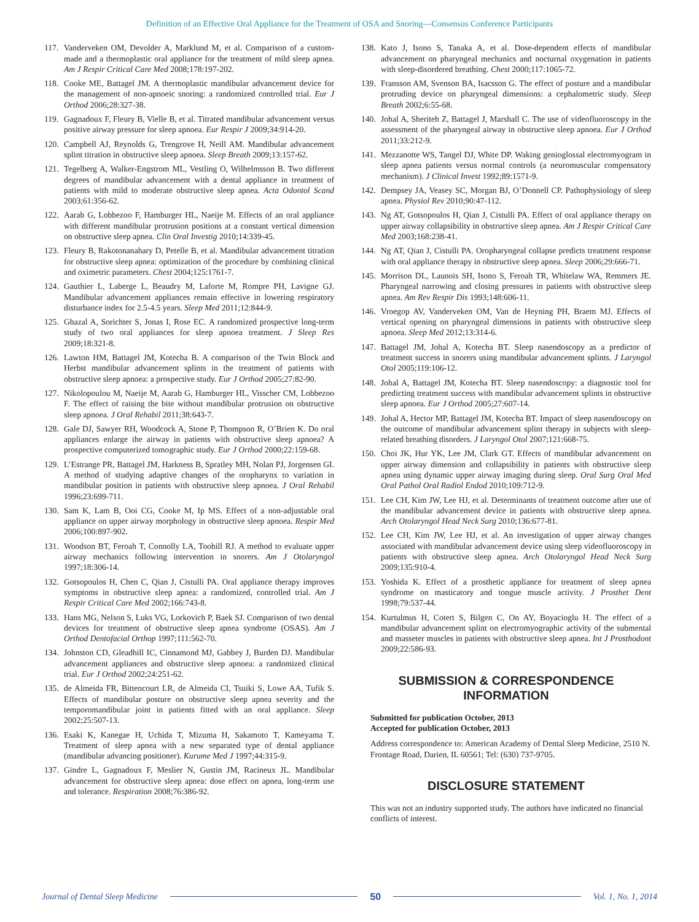Definition of an Effective Oral Appliance for the Treatment of OSA and Snoring—Consensus Conference Participants
117. Vanderveken OM, Devolder A, Marklund M, et al. Comparison of a custom-made and a thermoplastic oral appliance for the treatment of mild sleep apnea. Am J Respir Critical Care Med 2008;178:197-202.
118. Cooke ME, Battagel JM. A thermoplastic mandibular advancement device for the management of non-apnoeic snoring: a randomized controlled trial. Eur J Orthod 2006;28:327-38.
119. Gagnadoux F, Fleury B, Vielle B, et al. Titrated mandibular advancement versus positive airway pressure for sleep apnoea. Eur Respir J 2009;34:914-20.
120. Campbell AJ, Reynolds G, Trengrove H, Neill AM. Mandibular advancement splint titration in obstructive sleep apnoea. Sleep Breath 2009;13:157-62.
121. Tegelberg A, Walker-Engstrom ML, Vestling O, Wilhelmsson B. Two different degrees of mandibular advancement with a dental appliance in treatment of patients with mild to moderate obstructive sleep apnea. Acta Odontol Scand 2003;61:356-62.
122. Aarab G, Lobbezoo F, Hamburger HL, Naeije M. Effects of an oral appliance with different mandibular protrusion positions at a constant vertical dimension on obstructive sleep apnea. Clin Oral Investig 2010;14:339-45.
123. Fleury B, Rakotonanahary D, Petelle B, et al. Mandibular advancement titration for obstructive sleep apnea: optimization of the procedure by combining clinical and oximetric parameters. Chest 2004;125:1761-7.
124. Gauthier L, Laberge L, Beaudry M, Laforte M, Rompre PH, Lavigne GJ. Mandibular advancement appliances remain effective in lowering respiratory disturbance index for 2.5-4.5 years. Sleep Med 2011;12:844-9.
125. Ghazal A, Sorichter S, Jonas I, Rose EC. A randomized prospective long-term study of two oral appliances for sleep apnoea treatment. J Sleep Res 2009;18:321-8.
126. Lawton HM, Battagel JM, Kotecha B. A comparison of the Twin Block and Herbst mandibular advancement splints in the treatment of patients with obstructive sleep apnoea: a prospective study. Eur J Orthod 2005;27:82-90.
127. Nikolopoulou M, Naeije M, Aarab G, Hamburger HL, Visscher CM, Lobbezoo F. The effect of raising the bite without mandibular protrusion on obstructive sleep apnoea. J Oral Rehabil 2011;38:643-7.
128. Gale DJ, Sawyer RH, Woodcock A, Stone P, Thompson R, O’Brien K. Do oral appliances enlarge the airway in patients with obstructive sleep apnoea? A prospective computerized tomographic study. Eur J Orthod 2000;22:159-68.
129. L’Estrange PR, Battagel JM, Harkness B, Spratley MH, Nolan PJ, Jorgensen GI. A method of studying adaptive changes of the oropharynx to variation in mandibular position in patients with obstructive sleep apnoea. J Oral Rehabil 1996;23:699-711.
130. Sam K, Lam B, Ooi CG, Cooke M, Ip MS. Effect of a non-adjustable oral appliance on upper airway morphology in obstructive sleep apnoea. Respir Med 2006;100:897-902.
131. Woodson BT, Feroah T, Connolly LA, Toohill RJ. A method to evaluate upper airway mechanics following intervention in snorers. Am J Otolaryngol 1997;18:306-14.
132. Gotsopoulos H, Chen C, Qian J, Cistulli PA. Oral appliance therapy improves symptoms in obstructive sleep apnea: a randomized, controlled trial. Am J Respir Critical Care Med 2002;166:743-8.
133. Hans MG, Nelson S, Luks VG, Lorkovich P, Baek SJ. Comparison of two dental devices for treatment of obstructive sleep apnea syndrome (OSAS). Am J Orthod Dentofacial Orthop 1997;111:562-70.
134. Johnston CD, Gleadhill IC, Cinnamond MJ, Gabbey J, Burden DJ. Mandibular advancement appliances and obstructive sleep apnoea: a randomized clinical trial. Eur J Orthod 2002;24:251-62.
135. de Almeida FR, Bittencourt LR, de Almeida CI, Tsuiki S, Lowe AA, Tufik S. Effects of mandibular posture on obstructive sleep apnea severity and the temporomandibular joint in patients fitted with an oral appliance. Sleep 2002;25:507-13.
136. Esaki K, Kanegae H, Uchida T, Mizuma H, Sakamoto T, Kameyama T. Treatment of sleep apnea with a new separated type of dental appliance (mandibular advancing positioner). Kurume Med J 1997;44:315-9.
137. Gindre L, Gagnadoux F, Meslier N, Gustin JM, Racineux JL. Mandibular advancement for obstructive sleep apnea: dose effect on apnea, long-term use and tolerance. Respiration 2008;76:386-92.
138. Kato J, Isono S, Tanaka A, et al. Dose-dependent effects of mandibular advancement on pharyngeal mechanics and nocturnal oxygenation in patients with sleep-disordered breathing. Chest 2000;117:1065-72.
139. Fransson AM, Svenson BA, Isacsson G. The effect of posture and a mandibular protruding device on pharyngeal dimensions: a cephalometric study. Sleep Breath 2002;6:55-68.
140. Johal A, Sheriteh Z, Battagel J, Marshall C. The use of videofluoroscopy in the assessment of the pharyngeal airway in obstructive sleep apnoea. Eur J Orthod 2011;33:212-9.
141. Mezzanotte WS, Tangel DJ, White DP. Waking genioglossal electromyogram in sleep apnea patients versus normal controls (a neuromuscular compensatory mechanism). J Clinical Invest 1992;89:1571-9.
142. Dempsey JA, Veasey SC, Morgan BJ, O’Donnell CP. Pathophysiology of sleep apnea. Physiol Rev 2010;90:47-112.
143. Ng AT, Gotsopoulos H, Qian J, Cistulli PA. Effect of oral appliance therapy on upper airway collapsibility in obstructive sleep apnea. Am J Respir Critical Care Med 2003;168:238-41.
144. Ng AT, Qian J, Cistulli PA. Oropharyngeal collapse predicts treatment response with oral appliance therapy in obstructive sleep apnea. Sleep 2006;29:666-71.
145. Morrison DL, Launois SH, Isono S, Feroah TR, Whitelaw WA, Remmers JE. Pharyngeal narrowing and closing pressures in patients with obstructive sleep apnea. Am Rev Respir Dis 1993;148:606-11.
146. Vroegop AV, Vanderveken OM, Van de Heyning PH, Braem MJ. Effects of vertical opening on pharyngeal dimensions in patients with obstructive sleep apnoea. Sleep Med 2012;13:314-6.
147. Battagel JM, Johal A, Kotecha BT. Sleep nasendoscopy as a predictor of treatment success in snorers using mandibular advancement splints. J Laryngol Otol 2005;119:106-12.
148. Johal A, Battagel JM, Kotecha BT. Sleep nasendoscopy: a diagnostic tool for predicting treatment success with mandibular advancement splints in obstructive sleep apnoea. Eur J Orthod 2005;27:607-14.
149. Johal A, Hector MP, Battagel JM, Kotecha BT. Impact of sleep nasendoscopy on the outcome of mandibular advancement splint therapy in subjects with sleep-related breathing disorders. J Laryngol Otol 2007;121:668-75.
150. Choi JK, Hur YK, Lee JM, Clark GT. Effects of mandibular advancement on upper airway dimension and collapsibility in patients with obstructive sleep apnea using dynamic upper airway imaging during sleep. Oral Surg Oral Med Oral Pathol Oral Radiol Endod 2010;109:712-9.
151. Lee CH, Kim JW, Lee HJ, et al. Determinants of treatment outcome after use of the mandibular advancement device in patients with obstructive sleep apnea. Arch Otolaryngol Head Neck Surg 2010;136:677-81.
152. Lee CH, Kim JW, Lee HJ, et al. An investigation of upper airway changes associated with mandibular advancement device using sleep videofluoroscopy in patients with obstructive sleep apnea. Arch Otolaryngol Head Neck Surg 2009;135:910-4.
153. Yoshida K. Effect of a prosthetic appliance for treatment of sleep apnea syndrome on masticatory and tongue muscle activity. J Prosthet Dent 1998;79:537-44.
154. Kurtulmus H, Cotert S, Bilgen C, On AY, Boyacioglu H. The effect of a mandibular advancement splint on electromyographic activity of the submental and masseter muscles in patients with obstructive sleep apnea. Int J Prosthodont 2009;22:586-93.
SUBMISSION & CORRESPONDENCE
INFORMATION
Submitted for publication October, 2013
Accepted for publication October, 2013
Address correspondence to: American Academy of Dental Sleep Medicine, 2510 N. Frontage Road, Darien, IL 60561; Tel: (630) 737-9705.
DISCLOSURE STATEMENT
This was not an industry supported study. The authors have indicated no financial conflicts of interest.
Journal of Dental Sleep Medicine 50 Vol. 1, No. 1, 2014